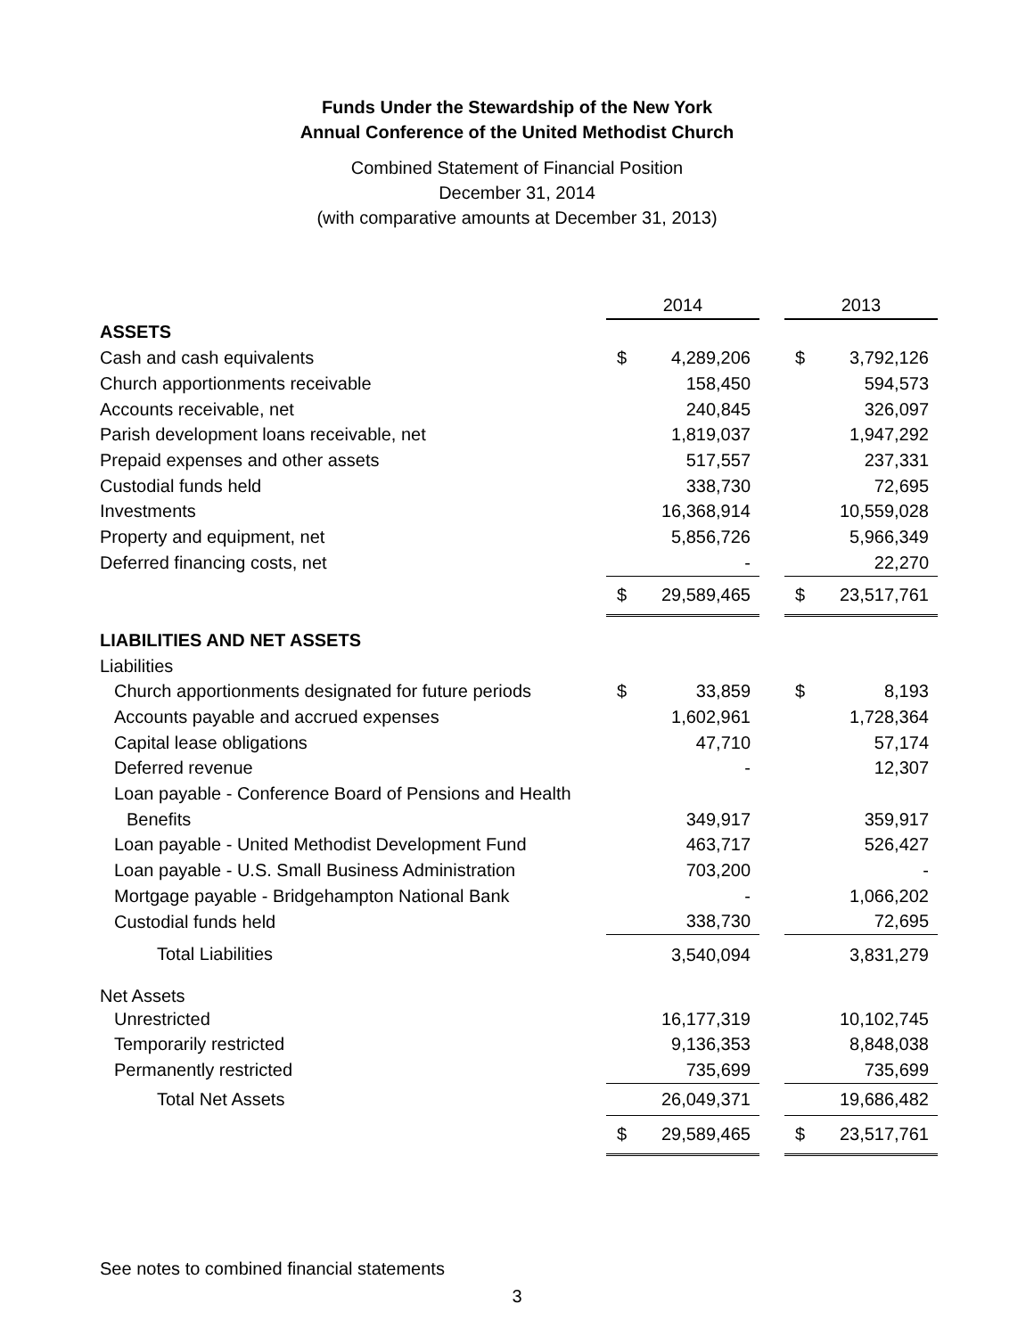Funds Under the Stewardship of the New York
Annual Conference of the United Methodist Church
Combined Statement of Financial Position
December 31, 2014
(with comparative amounts at December 31, 2013)
| | 2014 | | | 2013 | |
| --- | --- | --- | --- | --- | --- |
| ASSETS | | | | | |
| Cash and cash equivalents | $ | 4,289,206 | | $ | 3,792,126 |
| Church apportionments receivable | | 158,450 | | | 594,573 |
| Accounts receivable, net | | 240,845 | | | 326,097 |
| Parish development loans receivable, net | | 1,819,037 | | | 1,947,292 |
| Prepaid expenses and other assets | | 517,557 | | | 237,331 |
| Custodial funds held | | 338,730 | | | 72,695 |
| Investments | | 16,368,914 | | | 10,559,028 |
| Property and equipment, net | | 5,856,726 | | | 5,966,349 |
| Deferred financing costs, net | | - | | | 22,270 |
| | $ | 29,589,465 | | $ | 23,517,761 |
| LIABILITIES AND NET ASSETS | | | | | |
| Liabilities | | | | | |
| Church apportionments designated for future periods | $ | 33,859 | | $ | 8,193 |
| Accounts payable and accrued expenses | | 1,602,961 | | | 1,728,364 |
| Capital lease obligations | | 47,710 | | | 57,174 |
| Deferred revenue | | - | | | 12,307 |
| Loan payable - Conference Board of Pensions and Health | | | | | |
| Benefits | | 349,917 | | | 359,917 |
| Loan payable - United Methodist Development Fund | | 463,717 | | | 526,427 |
| Loan payable - U.S. Small Business Administration | | 703,200 | | | - |
| Mortgage payable - Bridgehampton National Bank | | - | | | 1,066,202 |
| Custodial funds held | | 338,730 | | | 72,695 |
| Total Liabilities | | 3,540,094 | | | 3,831,279 |
| Net Assets | | | | | |
| Unrestricted | | 16,177,319 | | | 10,102,745 |
| Temporarily restricted | | 9,136,353 | | | 8,848,038 |
| Permanently restricted | | 735,699 | | | 735,699 |
| Total Net Assets | | 26,049,371 | | | 19,686,482 |
| | $ | 29,589,465 | | $ | 23,517,761 |
See notes to combined financial statements
3